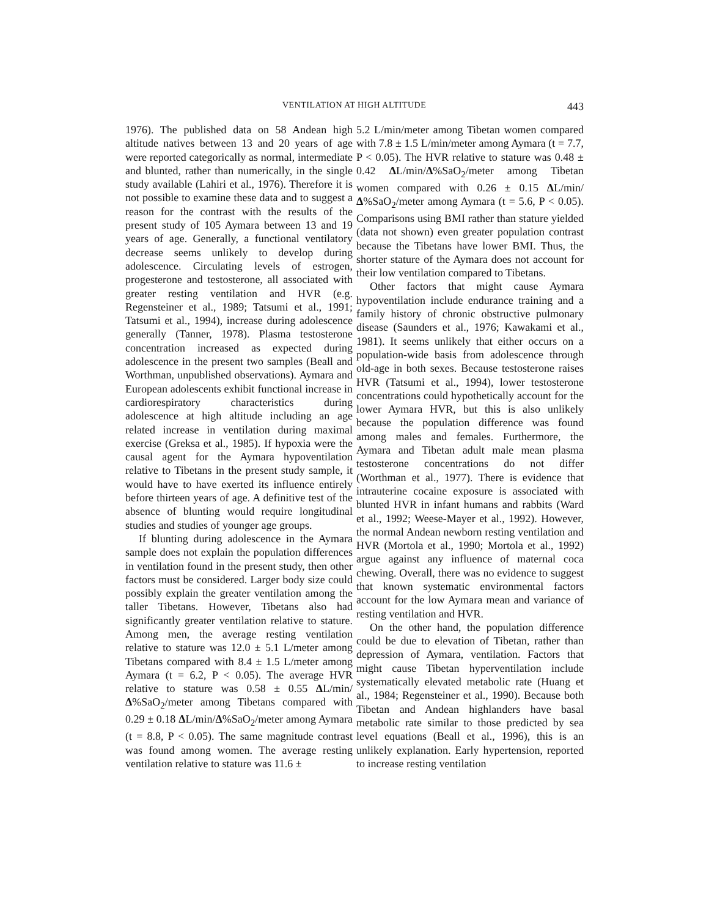VENTILATION AT HIGH ALTITUDE 443
1976). The published data on 58 Andean high altitude natives between 13 and 20 years of age were reported categorically as normal, intermediate and blunted, rather than numerically, in the single study available (Lahiri et al., 1976). Therefore it is not possible to examine these data and to suggest a reason for the contrast with the results of the present study of 105 Aymara between 13 and 19 years of age. Generally, a functional ventilatory decrease seems unlikely to develop during adolescence. Circulating levels of estrogen, progesterone and testosterone, all associated with greater resting ventilation and HVR (e.g. Regensteiner et al., 1989; Tatsumi et al., 1991; Tatsumi et al., 1994), increase during adolescence generally (Tanner, 1978). Plasma testosterone concentration increased as expected during adolescence in the present two samples (Beall and Worthman, unpublished observations). Aymara and European adolescents exhibit functional increase in cardiorespiratory characteristics during adolescence at high altitude including an age related increase in ventilation during maximal exercise (Greksa et al., 1985). If hypoxia were the causal agent for the Aymara hypoventilation relative to Tibetans in the present study sample, it would have to have exerted its influence entirely before thirteen years of age. A definitive test of the absence of blunting would require longitudinal studies and studies of younger age groups.
If blunting during adolescence in the Aymara sample does not explain the population differences in ventilation found in the present study, then other factors must be considered. Larger body size could possibly explain the greater ventilation among the taller Tibetans. However, Tibetans also had significantly greater ventilation relative to stature. Among men, the average resting ventilation relative to stature was 12.0 ± 5.1 L/meter among Tibetans compared with 8.4 ± 1.5 L/meter among Aymara (t = 6.2, P < 0.05). The average HVR relative to stature was 0.58 ± 0.55 ΔL/min/Δ%SaO<sub>2</sub>/meter among Tibetans compared with 0.29 ± 0.18 ΔL/min/Δ%SaO<sub>2</sub>/meter among Aymara (t = 8.8, P < 0.05). The same magnitude contrast was found among women. The average resting ventilation relative to stature was 11.6 ±
5.2 L/min/meter among Tibetan women compared with 7.8 ± 1.5 L/min/meter among Aymara (t = 7.7, P < 0.05). The HVR relative to stature was 0.48 ± 0.42 ΔL/min/Δ%SaO<sub>2</sub>/meter among Tibetan women compared with 0.26 ± 0.15 ΔL/min/Δ%SaO<sub>2</sub>/meter among Aymara (t = 5.6, P < 0.05). Comparisons using BMI rather than stature yielded (data not shown) even greater population contrast because the Tibetans have lower BMI. Thus, the shorter stature of the Aymara does not account for their low ventilation compared to Tibetans.
Other factors that might cause Aymara hypoventilation include endurance training and a family history of chronic obstructive pulmonary disease (Saunders et al., 1976; Kawakami et al., 1981). It seems unlikely that either occurs on a population-wide basis from adolescence through old-age in both sexes. Because testosterone raises HVR (Tatsumi et al., 1994), lower testosterone concentrations could hypothetically account for the lower Aymara HVR, but this is also unlikely because the population difference was found among males and females. Furthermore, the Aymara and Tibetan adult male mean plasma testosterone concentrations do not differ (Worthman et al., 1977). There is evidence that intrauterine cocaine exposure is associated with blunted HVR in infant humans and rabbits (Ward et al., 1992; Weese-Mayer et al., 1992). However, the normal Andean newborn resting ventilation and HVR (Mortola et al., 1990; Mortola et al., 1992) argue against any influence of maternal coca chewing. Overall, there was no evidence to suggest that known systematic environmental factors account for the low Aymara mean and variance of resting ventilation and HVR.
On the other hand, the population difference could be due to elevation of Tibetan, rather than depression of Aymara, ventilation. Factors that might cause Tibetan hyperventilation include systematically elevated metabolic rate (Huang et al., 1984; Regensteiner et al., 1990). Because both Tibetan and Andean highlanders have basal metabolic rate similar to those predicted by sea level equations (Beall et al., 1996), this is an unlikely explanation. Early hypertension, reported to increase resting ventilation